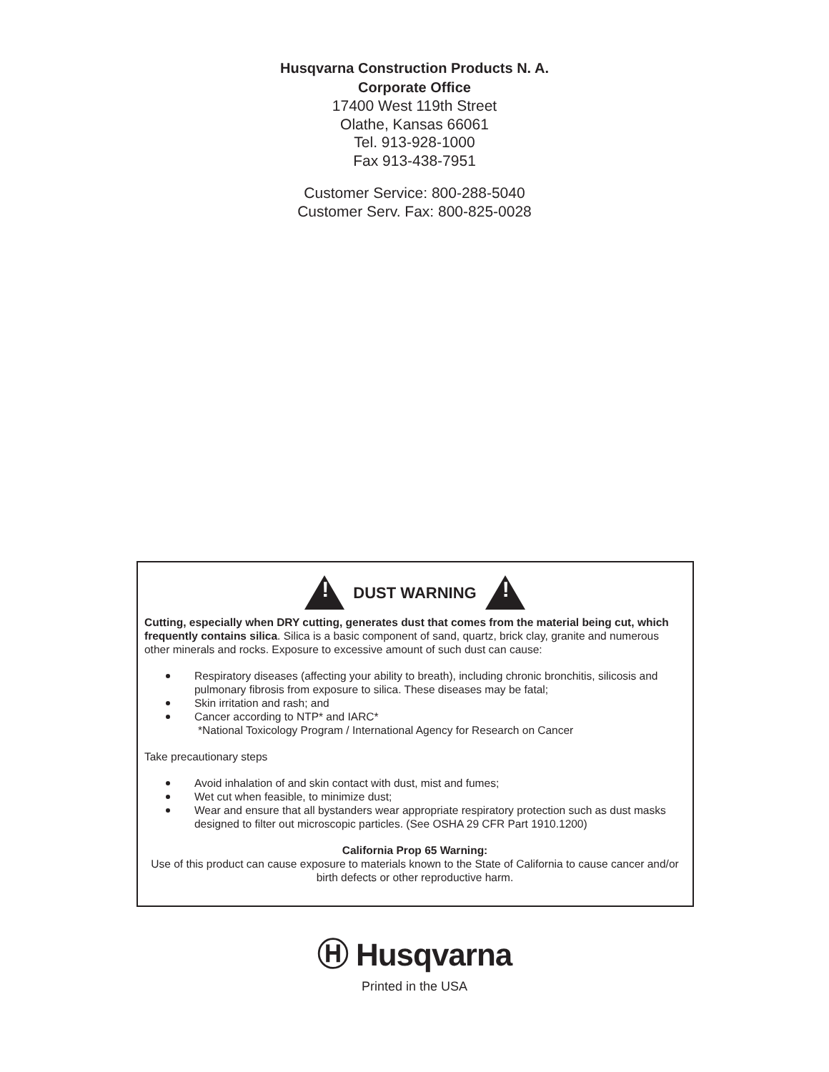Husqvarna Construction Products N. A.
Corporate Office
17400 West 119th Street
Olathe, Kansas 66061
Tel. 913-928-1000
Fax 913-438-7951
Customer Service: 800-288-5040
Customer Serv. Fax: 800-825-0028
!
DUST WARNING
!
Cutting, especially when DRY cutting, generates dust that comes from the material being cut, which frequently contains silica. Silica is a basic component of sand, quartz, brick clay, granite and numerous other minerals and rocks. Exposure to excessive amount of such dust can cause:
Respiratory diseases (affecting your ability to breath), including chronic bronchitis, silicosis and pulmonary fibrosis from exposure to silica. These diseases may be fatal;
Skin irritation and rash; and
Cancer according to NTP* and IARC*
*National Toxicology Program / International Agency for Research on Cancer
Take precautionary steps
Avoid inhalation of and skin contact with dust, mist and fumes;
Wet cut when feasible, to minimize dust;
Wear and ensure that all bystanders wear appropriate respiratory protection such as dust masks designed to filter out microscopic particles. (See OSHA 29 CFR Part 1910.1200)
California Prop 65 Warning:
Use of this product can cause exposure to materials known to the State of California to cause cancer and/or birth defects or other reproductive harm.
Ⓗ Husqvarna
Printed in the USA